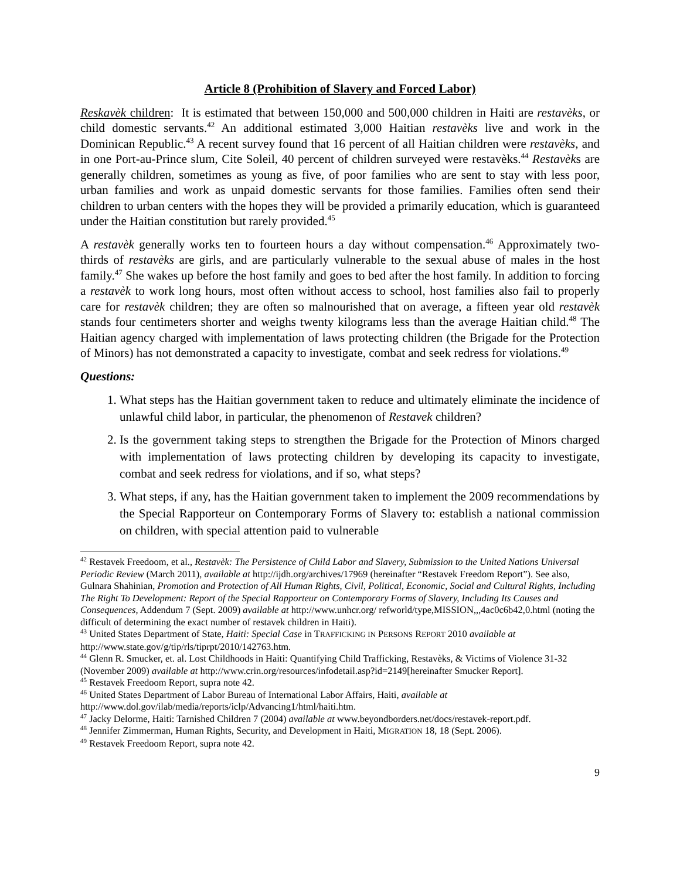Article 8 (Prohibition of Slavery and Forced Labor)
Reskavèk children: It is estimated that between 150,000 and 500,000 children in Haiti are restavèks, or child domestic servants.<sup>42</sup> An additional estimated 3,000 Haitian restavèks live and work in the Dominican Republic.<sup>43</sup> A recent survey found that 16 percent of all Haitian children were restavèks, and in one Port-au-Prince slum, Cite Soleil, 40 percent of children surveyed were restavèks.<sup>44</sup> Restavèks are generally children, sometimes as young as five, of poor families who are sent to stay with less poor, urban families and work as unpaid domestic servants for those families. Families often send their children to urban centers with the hopes they will be provided a primarily education, which is guaranteed under the Haitian constitution but rarely provided.<sup>45</sup>
A restavèk generally works ten to fourteen hours a day without compensation.<sup>46</sup> Approximately two-thirds of restavèks are girls, and are particularly vulnerable to the sexual abuse of males in the host family.<sup>47</sup> She wakes up before the host family and goes to bed after the host family. In addition to forcing a restavèk to work long hours, most often without access to school, host families also fail to properly care for restavèk children; they are often so malnourished that on average, a fifteen year old restavèk stands four centimeters shorter and weighs twenty kilograms less than the average Haitian child.<sup>48</sup> The Haitian agency charged with implementation of laws protecting children (the Brigade for the Protection of Minors) has not demonstrated a capacity to investigate, combat and seek redress for violations.<sup>49</sup>
Questions:
1. What steps has the Haitian government taken to reduce and ultimately eliminate the incidence of unlawful child labor, in particular, the phenomenon of Restavek children?
2. Is the government taking steps to strengthen the Brigade for the Protection of Minors charged with implementation of laws protecting children by developing its capacity to investigate, combat and seek redress for violations, and if so, what steps?
3. What steps, if any, has the Haitian government taken to implement the 2009 recommendations by the Special Rapporteur on Contemporary Forms of Slavery to: establish a national commission on children, with special attention paid to vulnerable
<sup>42</sup> Restavek Freedoom, et al., Restavèk: The Persistence of Child Labor and Slavery, Submission to the United Nations Universal Periodic Review (March 2011), available at http://ijdh.org/archives/17969 (hereinafter “Restavek Freedom Report”). See also, Gulnara Shahinian, Promotion and Protection of All Human Rights, Civil, Political, Economic, Social and Cultural Rights, Including The Right To Development: Report of the Special Rapporteur on Contemporary Forms of Slavery, Including Its Causes and Consequences, Addendum 7 (Sept. 2009) available at http://www.unhcr.org/ refworld/type,MISSION,,,4ac0c6b42,0.html (noting the difficult of determining the exact number of restavek children in Haiti).
<sup>43</sup> United States Department of State, Haiti: Special Case in TRAFFICKING IN PERSONS REPORT 2010 available at http://www.state.gov/g/tip/rls/tiprpt/2010/142763.htm.
<sup>44</sup> Glenn R. Smucker, et. al. Lost Childhoods in Haiti: Quantifying Child Trafficking, Restavèks, & Victims of Violence 31-32 (November 2009) available at http://www.crin.org/resources/infodetail.asp?id=2149[hereinafter Smucker Report].
<sup>45</sup> Restavek Freedoom Report, supra note 42.
<sup>46</sup> United States Department of Labor Bureau of International Labor Affairs, Haiti, available at http://www.dol.gov/ilab/media/reports/iclp/Advancing1/html/haiti.htm.
<sup>47</sup> Jacky Delorme, Haiti: Tarnished Children 7 (2004) available at www.beyondborders.net/docs/restavek-report.pdf.
<sup>48</sup> Jennifer Zimmerman, Human Rights, Security, and Development in Haiti, MIGRATION 18, 18 (Sept. 2006).
<sup>49</sup> Restavek Freedoom Report, supra note 42.
9